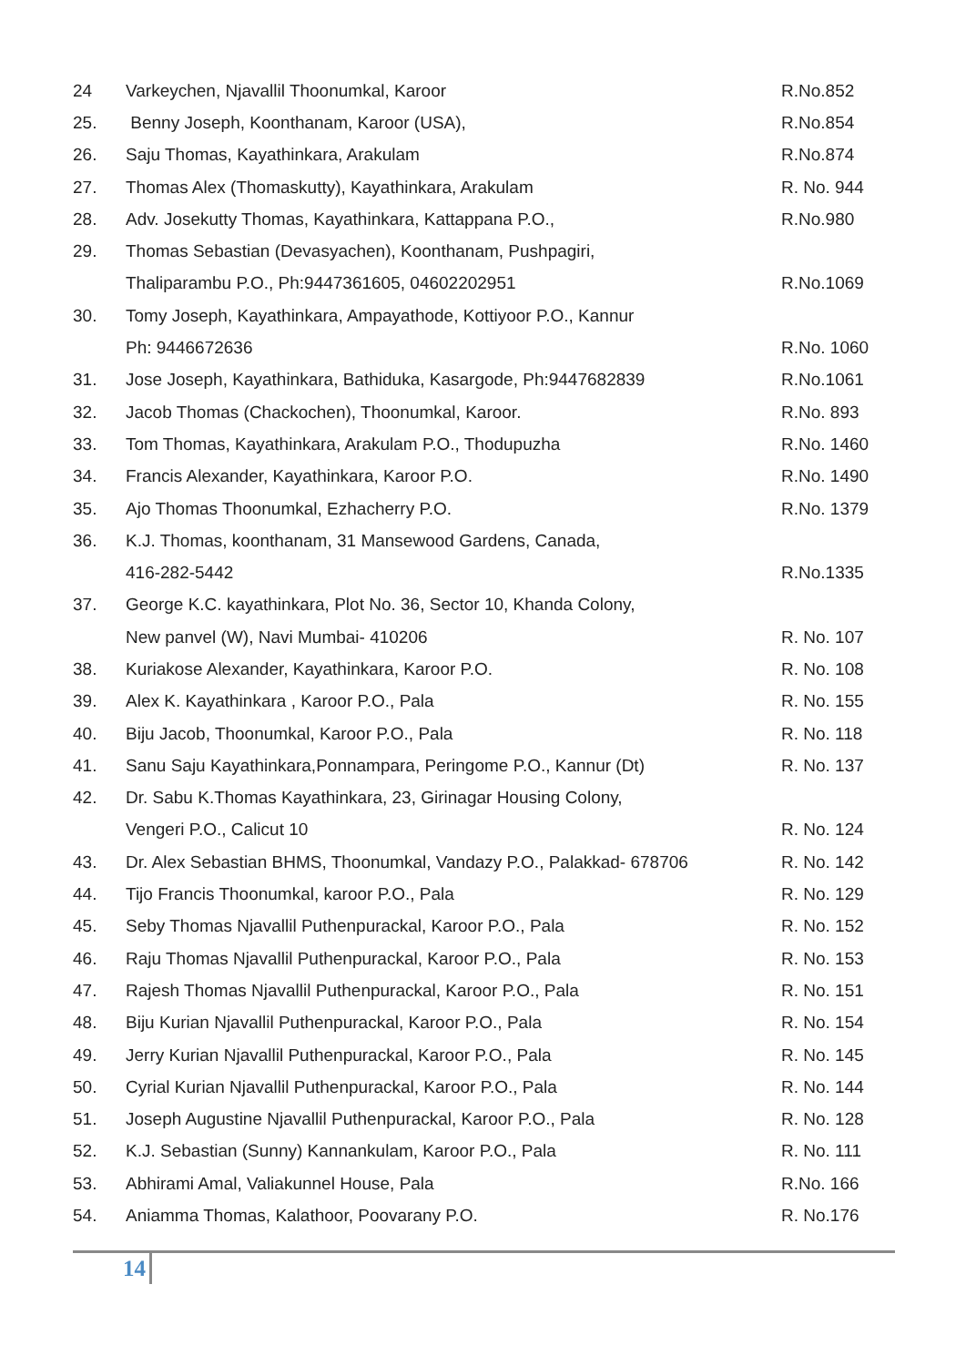| 24 | Varkeychen, Njavallil Thoonumkal, Karoor | R.No.852 |
| 25. | Benny Joseph, Koonthanam, Karoor (USA), | R.No.854 |
| 26. | Saju Thomas, Kayathinkara, Arakulam | R.No.874 |
| 27. | Thomas Alex (Thomaskutty), Kayathinkara, Arakulam | R. No. 944 |
| 28. | Adv. Josekutty Thomas, Kayathinkara, Kattappana P.O., | R.No.980 |
| 29. | Thomas Sebastian (Devasyachen), Koonthanam, Pushpagiri, | |
| | Thaliparambu P.O., Ph:9447361605, 04602202951 | R.No.1069 |
| 30. | Tomy Joseph, Kayathinkara, Ampayathode, Kottiyoor P.O., Kannur | |
| | Ph: 9446672636 | R.No. 1060 |
| 31. | Jose Joseph, Kayathinkara, Bathiduka, Kasargode, Ph:9447682839 | R.No.1061 |
| 32. | Jacob Thomas (Chackochen), Thoonumkal, Karoor. | R.No. 893 |
| 33. | Tom Thomas, Kayathinkara, Arakulam P.O., Thodupuzha | R.No. 1460 |
| 34. | Francis Alexander, Kayathinkara, Karoor P.O. | R.No. 1490 |
| 35. | Ajo Thomas Thoonumkal, Ezhacherry P.O. | R.No. 1379 |
| 36. | K.J. Thomas, koonthanam, 31 Mansewood Gardens, Canada, | |
| | 416-282-5442 | R.No.1335 |
| 37. | George K.C. kayathinkara, Plot No. 36, Sector 10, Khanda Colony, | |
| | New panvel (W), Navi Mumbai- 410206 | R. No. 107 |
| 38. | Kuriakose Alexander, Kayathinkara, Karoor P.O. | R. No. 108 |
| 39. | Alex K. Kayathinkara , Karoor P.O., Pala | R. No. 155 |
| 40. | Biju Jacob, Thoonumkal, Karoor P.O., Pala | R. No. 118 |
| 41. | Sanu Saju Kayathinkara,Ponnampara, Peringome P.O., Kannur (Dt) | R. No. 137 |
| 42. | Dr. Sabu K.Thomas Kayathinkara, 23, Girinagar Housing Colony, | |
| | Vengeri P.O., Calicut 10 | R. No. 124 |
| 43. | Dr. Alex Sebastian BHMS, Thoonumkal, Vandazy P.O., Palakkad- 678706 | R. No. 142 |
| 44. | Tijo Francis Thoonumkal, karoor P.O., Pala | R. No. 129 |
| 45. | Seby Thomas Njavallil Puthenpurackal, Karoor P.O., Pala | R. No. 152 |
| 46. | Raju Thomas Njavallil Puthenpurackal, Karoor P.O., Pala | R. No. 153 |
| 47. | Rajesh Thomas Njavallil Puthenpurackal, Karoor P.O., Pala | R. No. 151 |
| 48. | Biju Kurian Njavallil Puthenpurackal, Karoor P.O., Pala | R. No. 154 |
| 49. | Jerry Kurian Njavallil Puthenpurackal, Karoor P.O., Pala | R. No. 145 |
| 50. | Cyrial Kurian Njavallil Puthenpurackal, Karoor P.O., Pala | R. No. 144 |
| 51. | Joseph Augustine Njavallil Puthenpurackal, Karoor P.O., Pala | R. No. 128 |
| 52. | K.J. Sebastian (Sunny) Kannankulam, Karoor P.O., Pala | R. No. 111 |
| 53. | Abhirami Amal, Valiakunnel House, Pala | R.No. 166 |
| 54. | Aniamma Thomas, Kalathoor, Poovarany P.O. | R. No.176 |
14